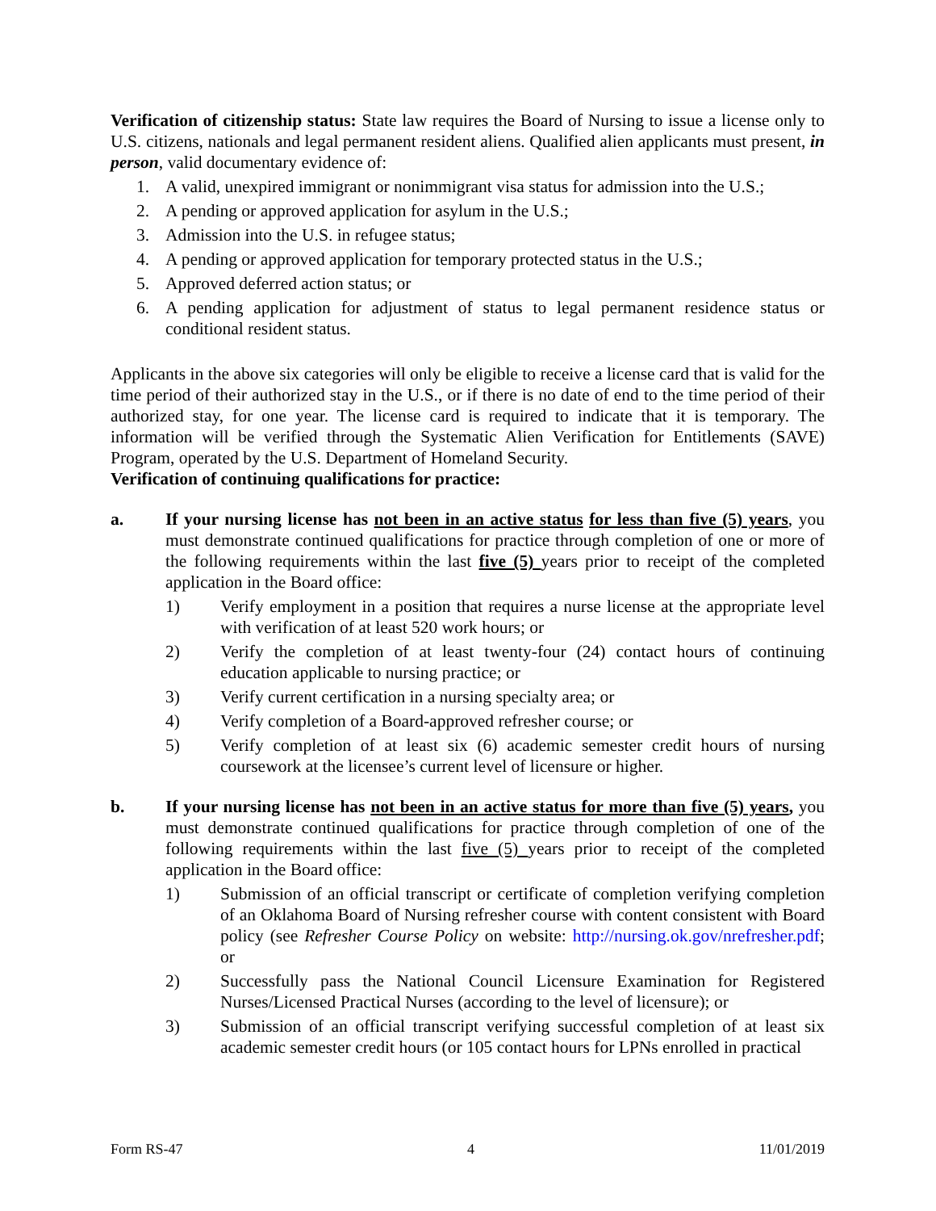Verification of citizenship status: State law requires the Board of Nursing to issue a license only to U.S. citizens, nationals and legal permanent resident aliens. Qualified alien applicants must present, in person, valid documentary evidence of:
1. A valid, unexpired immigrant or nonimmigrant visa status for admission into the U.S.;
2. A pending or approved application for asylum in the U.S.;
3. Admission into the U.S. in refugee status;
4. A pending or approved application for temporary protected status in the U.S.;
5. Approved deferred action status; or
6. A pending application for adjustment of status to legal permanent residence status or conditional resident status.
Applicants in the above six categories will only be eligible to receive a license card that is valid for the time period of their authorized stay in the U.S., or if there is no date of end to the time period of their authorized stay, for one year. The license card is required to indicate that it is temporary. The information will be verified through the Systematic Alien Verification for Entitlements (SAVE) Program, operated by the U.S. Department of Homeland Security.
Verification of continuing qualifications for practice:
a. If your nursing license has not been in an active status for less than five (5) years, you must demonstrate continued qualifications for practice through completion of one or more of the following requirements within the last five (5) years prior to receipt of the completed application in the Board office:
1) Verify employment in a position that requires a nurse license at the appropriate level with verification of at least 520 work hours; or
2) Verify the completion of at least twenty-four (24) contact hours of continuing education applicable to nursing practice; or
3) Verify current certification in a nursing specialty area; or
4) Verify completion of a Board-approved refresher course; or
5) Verify completion of at least six (6) academic semester credit hours of nursing coursework at the licensee’s current level of licensure or higher.
b. If your nursing license has not been in an active status for more than five (5) years, you must demonstrate continued qualifications for practice through completion of one of the following requirements within the last five (5) years prior to receipt of the completed application in the Board office:
1) Submission of an official transcript or certificate of completion verifying completion of an Oklahoma Board of Nursing refresher course with content consistent with Board policy (see Refresher Course Policy on website: http://nursing.ok.gov/nrefresher.pdf; or
2) Successfully pass the National Council Licensure Examination for Registered Nurses/Licensed Practical Nurses (according to the level of licensure); or
3) Submission of an official transcript verifying successful completion of at least six academic semester credit hours (or 105 contact hours for LPNs enrolled in practical
Form RS-47 4 11/01/2019